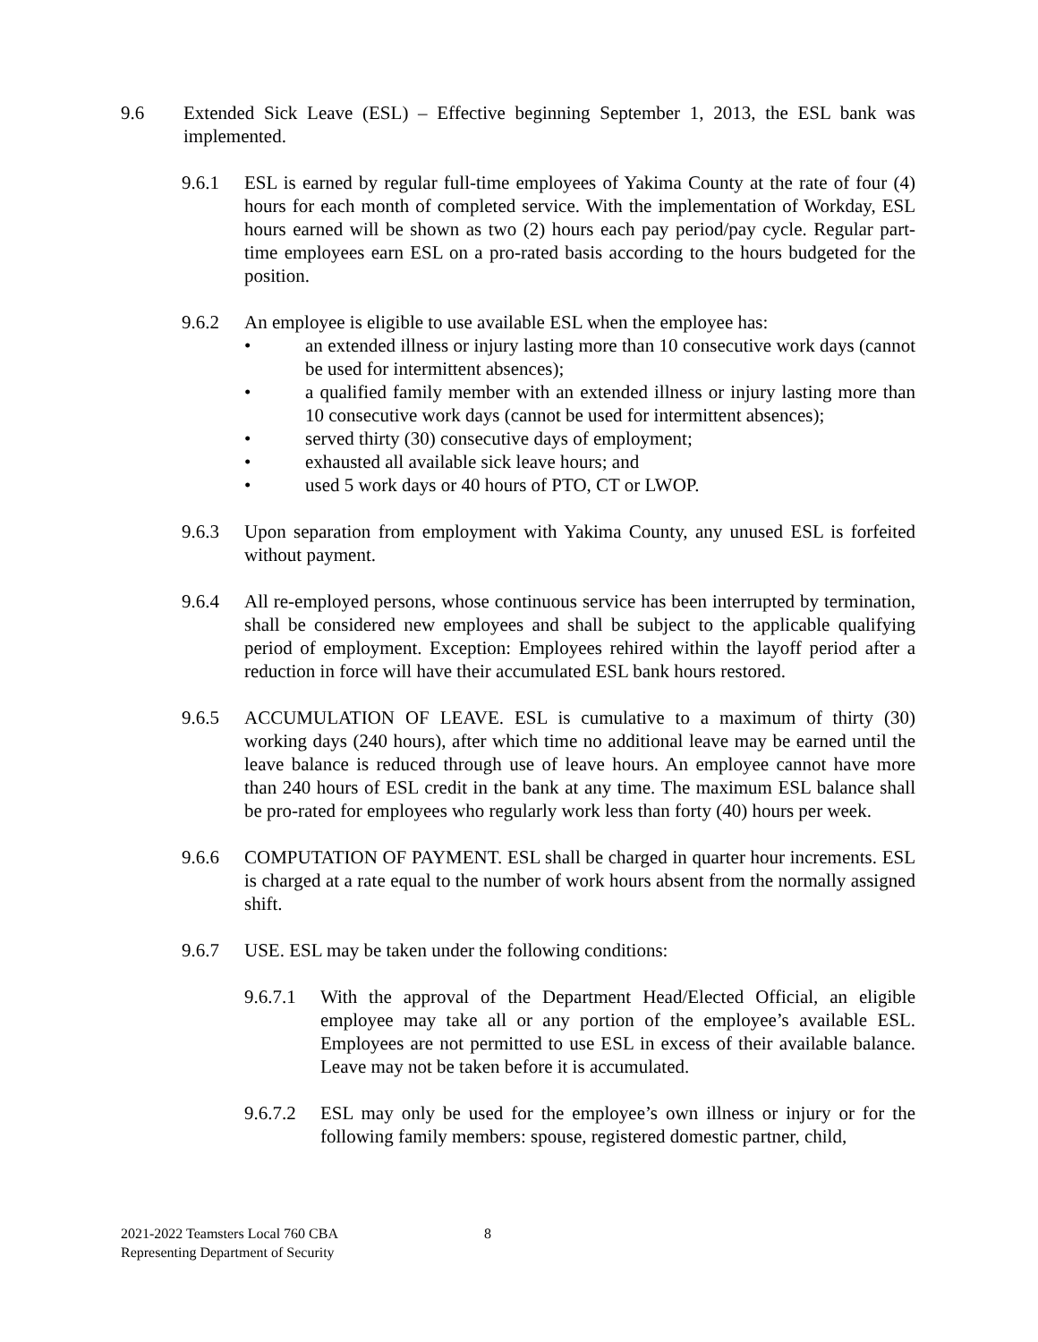9.6 Extended Sick Leave (ESL) – Effective beginning September 1, 2013, the ESL bank was implemented.
9.6.1 ESL is earned by regular full-time employees of Yakima County at the rate of four (4) hours for each month of completed service. With the implementation of Workday, ESL hours earned will be shown as two (2) hours each pay period/pay cycle. Regular part-time employees earn ESL on a pro-rated basis according to the hours budgeted for the position.
9.6.2 An employee is eligible to use available ESL when the employee has:
• an extended illness or injury lasting more than 10 consecutive work days (cannot be used for intermittent absences);
• a qualified family member with an extended illness or injury lasting more than 10 consecutive work days (cannot be used for intermittent absences);
• served thirty (30) consecutive days of employment;
• exhausted all available sick leave hours; and
• used 5 work days or 40 hours of PTO, CT or LWOP.
9.6.3 Upon separation from employment with Yakima County, any unused ESL is forfeited without payment.
9.6.4 All re-employed persons, whose continuous service has been interrupted by termination, shall be considered new employees and shall be subject to the applicable qualifying period of employment. Exception: Employees rehired within the layoff period after a reduction in force will have their accumulated ESL bank hours restored.
9.6.5 ACCUMULATION OF LEAVE. ESL is cumulative to a maximum of thirty (30) working days (240 hours), after which time no additional leave may be earned until the leave balance is reduced through use of leave hours. An employee cannot have more than 240 hours of ESL credit in the bank at any time. The maximum ESL balance shall be pro-rated for employees who regularly work less than forty (40) hours per week.
9.6.6 COMPUTATION OF PAYMENT. ESL shall be charged in quarter hour increments. ESL is charged at a rate equal to the number of work hours absent from the normally assigned shift.
9.6.7 USE. ESL may be taken under the following conditions:
9.6.7.1
With the approval of the Department Head/Elected Official, an eligible employee may take all or any portion of the employee’s available ESL. Employees are not permitted to use ESL in excess of their available balance. Leave may not be taken before it is accumulated.
9.6.7.2
ESL may only be used for the employee’s own illness or injury or for the following family members: spouse, registered domestic partner, child,
2021-2022 Teamsters Local 760 CBA
Representing Department of Security
8